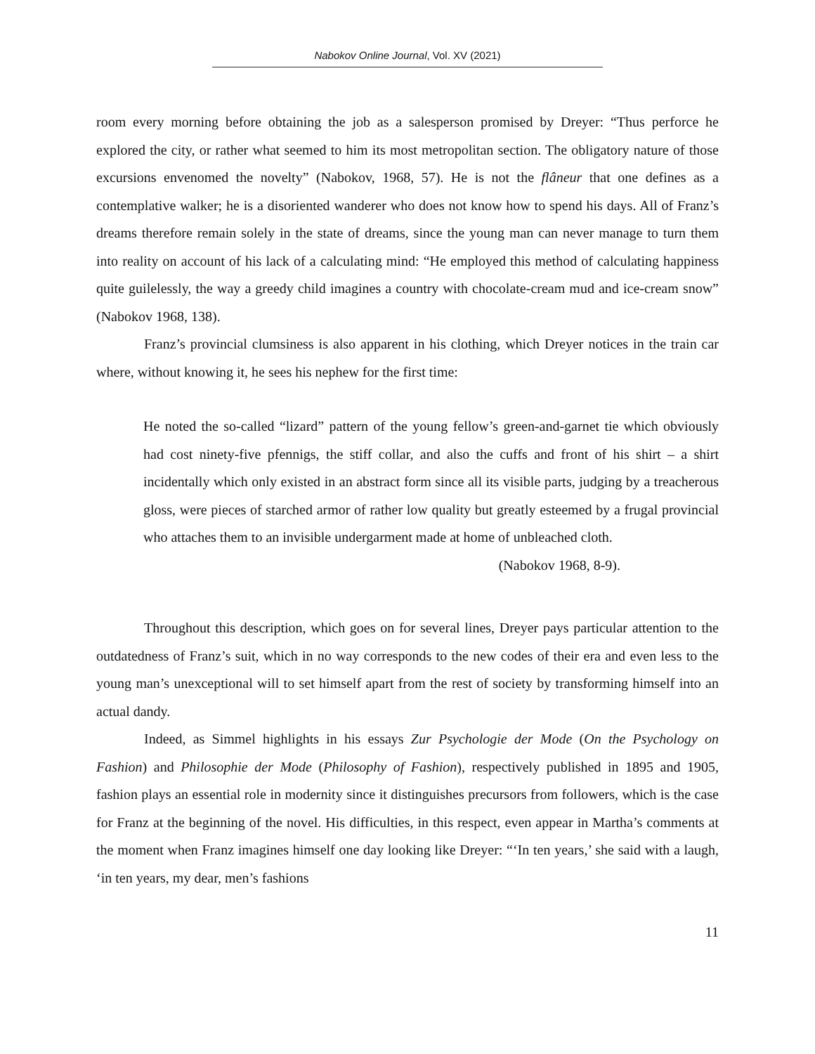Nabokov Online Journal, Vol. XV (2021)
room every morning before obtaining the job as a salesperson promised by Dreyer: “Thus perforce he explored the city, or rather what seemed to him its most metropolitan section. The obligatory nature of those excursions envenomed the novelty” (Nabokov, 1968, 57). He is not the flâneur that one defines as a contemplative walker; he is a disoriented wanderer who does not know how to spend his days. All of Franz’s dreams therefore remain solely in the state of dreams, since the young man can never manage to turn them into reality on account of his lack of a calculating mind: “He employed this method of calculating happiness quite guilelessly, the way a greedy child imagines a country with chocolate-cream mud and ice-cream snow” (Nabokov 1968, 138).
Franz’s provincial clumsiness is also apparent in his clothing, which Dreyer notices in the train car where, without knowing it, he sees his nephew for the first time:
He noted the so-called “lizard” pattern of the young fellow’s green-and-garnet tie which obviously had cost ninety-five pfennigs, the stiff collar, and also the cuffs and front of his shirt – a shirt incidentally which only existed in an abstract form since all its visible parts, judging by a treacherous gloss, were pieces of starched armor of rather low quality but greatly esteemed by a frugal provincial who attaches them to an invisible undergarment made at home of unbleached cloth.
(Nabokov 1968, 8-9).
Throughout this description, which goes on for several lines, Dreyer pays particular attention to the outdatedness of Franz’s suit, which in no way corresponds to the new codes of their era and even less to the young man’s unexceptional will to set himself apart from the rest of society by transforming himself into an actual dandy.
Indeed, as Simmel highlights in his essays Zur Psychologie der Mode (On the Psychology on Fashion) and Philosophie der Mode (Philosophy of Fashion), respectively published in 1895 and 1905, fashion plays an essential role in modernity since it distinguishes precursors from followers, which is the case for Franz at the beginning of the novel. His difficulties, in this respect, even appear in Martha’s comments at the moment when Franz imagines himself one day looking like Dreyer: “‘In ten years,’ she said with a laugh, ‘in ten years, my dear, men’s fashions
11